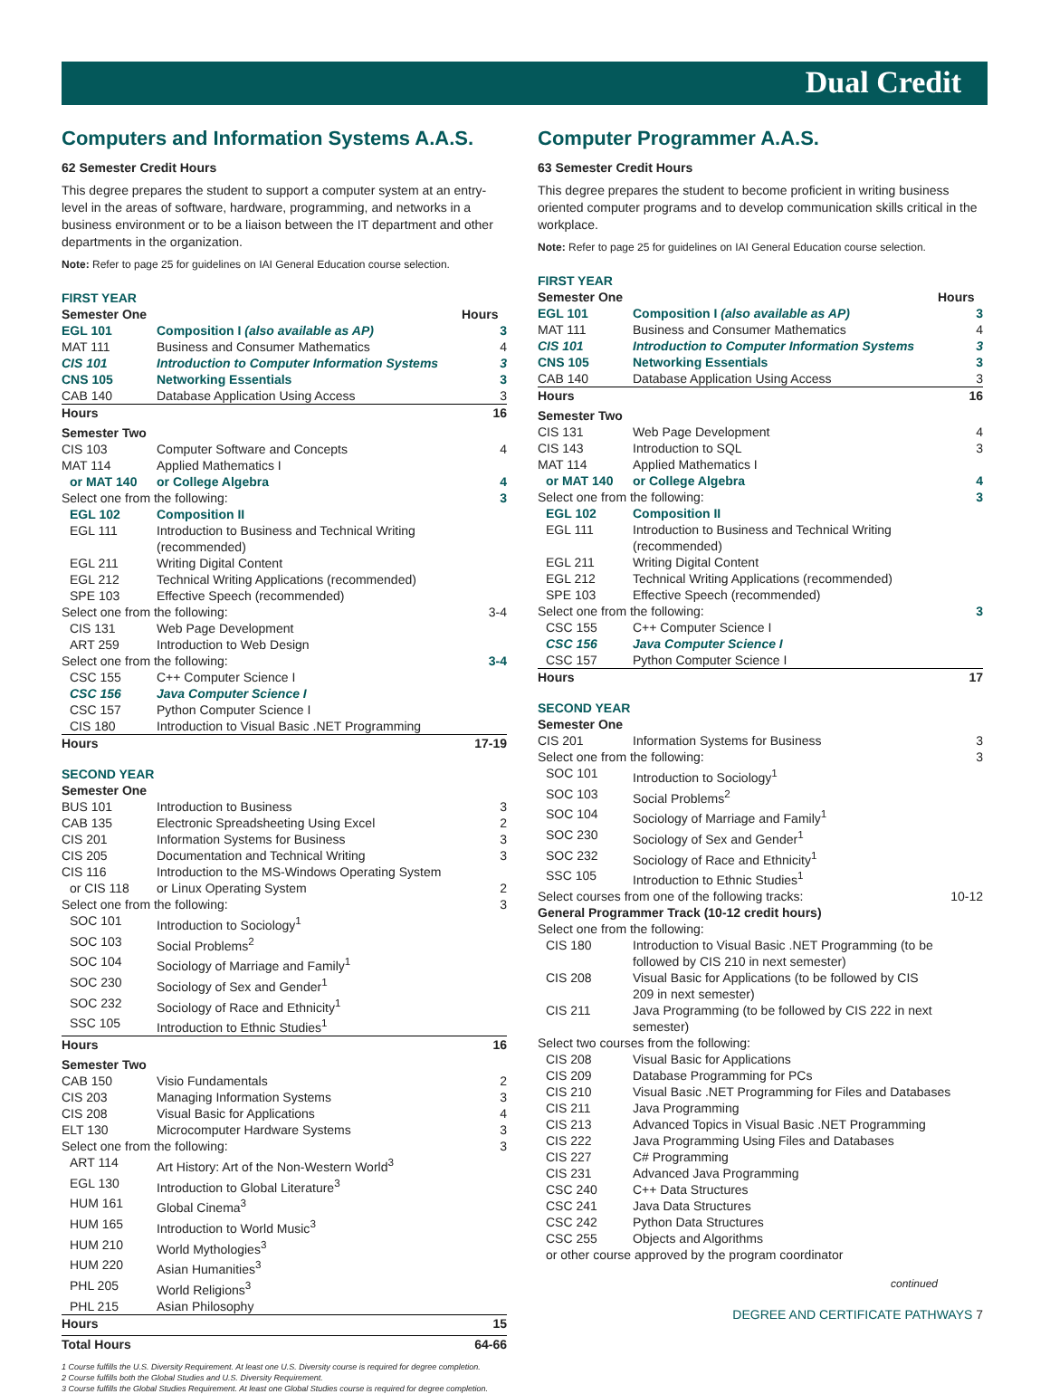Dual Credit
Computers and Information Systems A.A.S.
62 Semester Credit Hours
This degree prepares the student to support a computer system at an entry-level in the areas of software, hardware, programming, and networks in a business environment or to be a liaison between the IT department and other departments in the organization.
Note: Refer to page 25 for guidelines on IAI General Education course selection.
| FIRST YEAR | | |
| Semester One | | Hours |
| EGL 101 | Composition I (also available as AP) | 3 |
| MAT 111 | Business and Consumer Mathematics | 4 |
| CIS 101 | Introduction to Computer Information Systems | 3 |
| CNS 105 | Networking Essentials | 3 |
| CAB 140 | Database Application Using Access | 3 |
| Hours | | 16 |
| Semester Two | | |
| CIS 103 | Computer Software and Concepts | 4 |
| MAT 114 | Applied Mathematics I | |
| or MAT 140 | or College Algebra | 4 |
| Select one from the following: | | 3 |
| EGL 102 | Composition II | |
| EGL 111 | Introduction to Business and Technical Writing (recommended) | |
| EGL 211 | Writing Digital Content | |
| EGL 212 | Technical Writing Applications (recommended) | |
| SPE 103 | Effective Speech (recommended) | |
| Select one from the following: | | 3-4 |
| CIS 131 | Web Page Development | |
| ART 259 | Introduction to Web Design | |
| Select one from the following: | | 3-4 |
| CSC 155 | C++ Computer Science I | |
| CSC 156 | Java Computer Science I | |
| CSC 157 | Python Computer Science I | |
| CIS 180 | Introduction to Visual Basic .NET Programming | |
| Hours | | 17-19 |
| SECOND YEAR | | |
| Semester One | | |
| BUS 101 | Introduction to Business | 3 |
| CAB 135 | Electronic Spreadsheeting Using Excel | 2 |
| CIS 201 | Information Systems for Business | 3 |
| CIS 205 | Documentation and Technical Writing | 3 |
| CIS 116 | Introduction to the MS-Windows Operating System | |
| or CIS 118 | or Linux Operating System | 2 |
| Select one from the following: | | 3 |
| SOC 101 | Introduction to Sociology<sup>1</sup> | |
| SOC 103 | Social Problems<sup>2</sup> | |
| SOC 104 | Sociology of Marriage and Family<sup>1</sup> | |
| SOC 230 | Sociology of Sex and Gender<sup>1</sup> | |
| SOC 232 | Sociology of Race and Ethnicity<sup>1</sup> | |
| SSC 105 | Introduction to Ethnic Studies<sup>1</sup> | |
| Hours | | 16 |
| Semester Two | | |
| CAB 150 | Visio Fundamentals | 2 |
| CIS 203 | Managing Information Systems | 3 |
| CIS 208 | Visual Basic for Applications | 4 |
| ELT 130 | Microcomputer Hardware Systems | 3 |
| Select one from the following: | | 3 |
| ART 114 | Art History: Art of the Non-Western World<sup>3</sup> | |
| EGL 130 | Introduction to Global Literature<sup>3</sup> | |
| HUM 161 | Global Cinema<sup>3</sup> | |
| HUM 165 | Introduction to World Music<sup>3</sup> | |
| HUM 210 | World Mythologies<sup>3</sup> | |
| HUM 220 | Asian Humanities<sup>3</sup> | |
| PHL 205 | World Religions<sup>3</sup> | |
| PHL 215 | Asian Philosophy | |
| Hours | | 15 |
| Total Hours | | 64-66 |
1 Course fulfills the U.S. Diversity Requirement. At least one U.S. Diversity course is required for degree completion.
2 Course fulfills both the Global Studies and U.S. Diversity Requirement.
3 Course fulfills the Global Studies Requirement. At least one Global Studies course is required for degree completion.
Computer Programmer A.A.S.
63 Semester Credit Hours
This degree prepares the student to become proficient in writing business oriented computer programs and to develop communication skills critical in the workplace.
Note: Refer to page 25 for guidelines on IAI General Education course selection.
| FIRST YEAR | | |
| Semester One | | Hours |
| EGL 101 | Composition I (also available as AP) | 3 |
| MAT 111 | Business and Consumer Mathematics | 4 |
| CIS 101 | Introduction to Computer Information Systems | 3 |
| CNS 105 | Networking Essentials | 3 |
| CAB 140 | Database Application Using Access | 3 |
| Hours | | 16 |
| Semester Two | | |
| CIS 131 | Web Page Development | 4 |
| CIS 143 | Introduction to SQL | 3 |
| MAT 114 | Applied Mathematics I | |
| or MAT 140 | or College Algebra | 4 |
| Select one from the following: | | 3 |
| EGL 102 | Composition II | |
| EGL 111 | Introduction to Business and Technical Writing (recommended) | |
| EGL 211 | Writing Digital Content | |
| EGL 212 | Technical Writing Applications (recommended) | |
| SPE 103 | Effective Speech (recommended) | |
| Select one from the following: | | 3 |
| CSC 155 | C++ Computer Science I | |
| CSC 156 | Java Computer Science I | |
| CSC 157 | Python Computer Science I | |
| Hours | | 17 |
| SECOND YEAR | | |
| Semester One | | |
| CIS 201 | Information Systems for Business | 3 |
| Select one from the following: | | 3 |
| SOC 101 | Introduction to Sociology<sup>1</sup> | |
| SOC 103 | Social Problems<sup>2</sup> | |
| SOC 104 | Sociology of Marriage and Family<sup>1</sup> | |
| SOC 230 | Sociology of Sex and Gender<sup>1</sup> | |
| SOC 232 | Sociology of Race and Ethnicity<sup>1</sup> | |
| SSC 105 | Introduction to Ethnic Studies<sup>1</sup> | |
| Select courses from one of the following tracks: | | 10-12 |
| General Programmer Track (10-12 credit hours) | | |
| Select one from the following: | | |
| CIS 180 | Introduction to Visual Basic .NET Programming (to be followed by CIS 210 in next semester) | |
| CIS 208 | Visual Basic for Applications (to be followed by CIS 209 in next semester) | |
| CIS 211 | Java Programming (to be followed by CIS 222 in next semester) | |
| Select two courses from the following: | | |
| CIS 208 | Visual Basic for Applications | |
| CIS 209 | Database Programming for PCs | |
| CIS 210 | Visual Basic .NET Programming for Files and Databases | |
| CIS 211 | Java Programming | |
| CIS 213 | Advanced Topics in Visual Basic .NET Programming | |
| CIS 222 | Java Programming Using Files and Databases | |
| CIS 227 | C# Programming | |
| CIS 231 | Advanced Java Programming | |
| CSC 240 | C++ Data Structures | |
| CSC 241 | Java Data Structures | |
| CSC 242 | Python Data Structures | |
| CSC 255 | Objects and Algorithms | |
| or other course approved by the program coordinator | | |
continued
DEGREE AND CERTIFICATE PATHWAYS 7